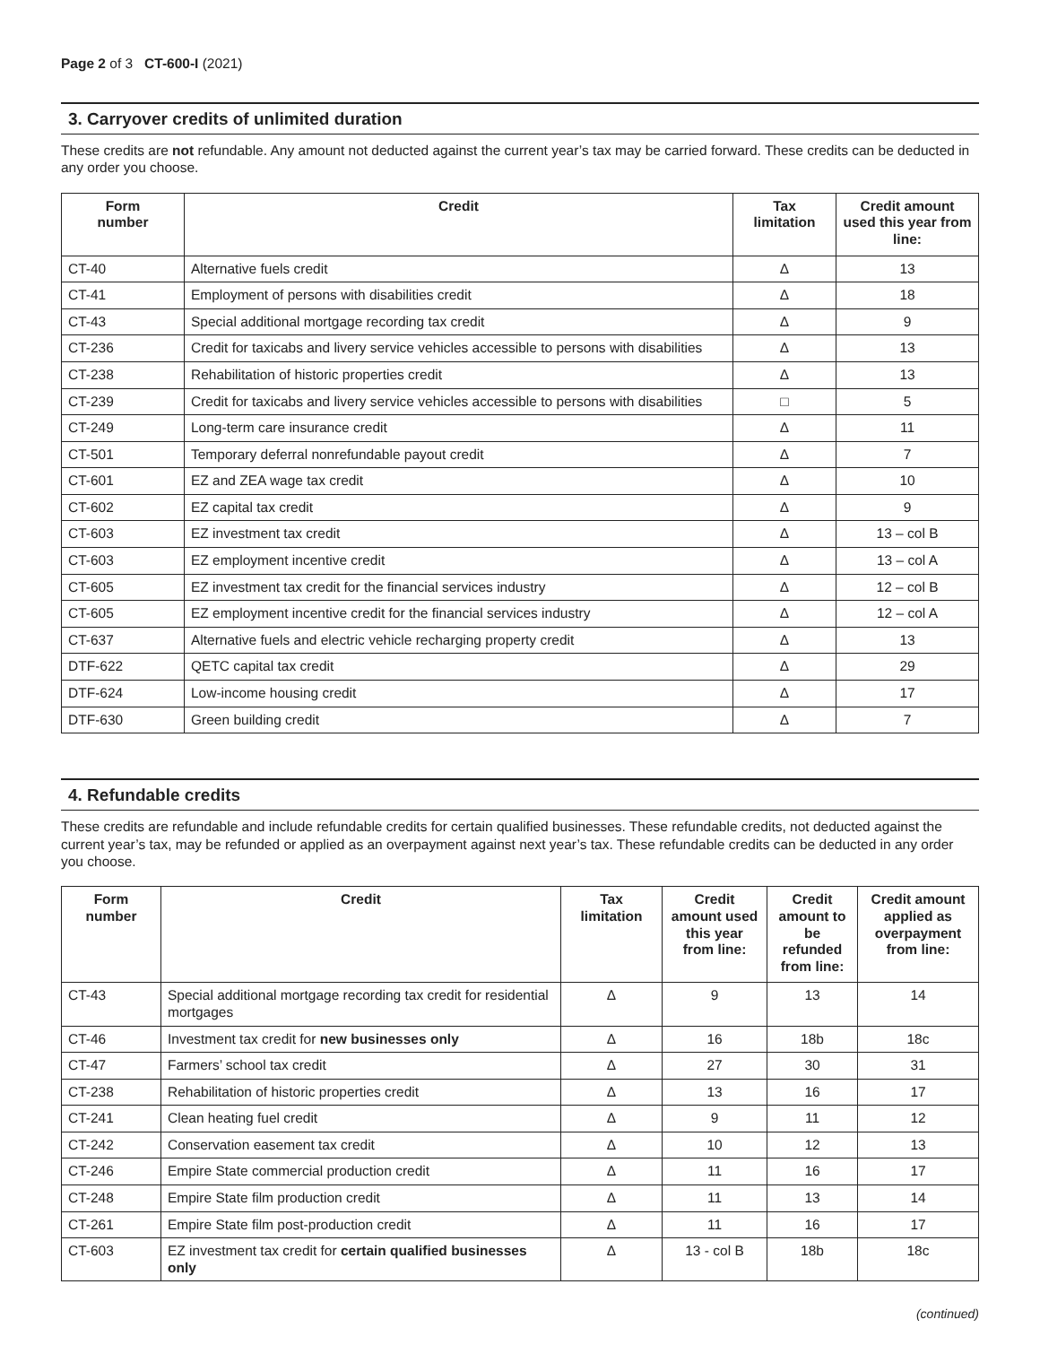Page 2 of 3 CT-600-I (2021)
3. Carryover credits of unlimited duration
These credits are not refundable. Any amount not deducted against the current year’s tax may be carried forward. These credits can be deducted in any order you choose.
| Form number | Credit | Tax limitation | Credit amount used this year from line: |
| --- | --- | --- | --- |
| CT-40 | Alternative fuels credit | Δ | 13 |
| CT-41 | Employment of persons with disabilities credit | Δ | 18 |
| CT-43 | Special additional mortgage recording tax credit | Δ | 9 |
| CT-236 | Credit for taxicabs and livery service vehicles accessible to persons with disabilities | Δ | 13 |
| CT-238 | Rehabilitation of historic properties credit | Δ | 13 |
| CT-239 | Credit for taxicabs and livery service vehicles accessible to persons with disabilities | □ | 5 |
| CT-249 | Long-term care insurance credit | Δ | 11 |
| CT-501 | Temporary deferral nonrefundable payout credit | Δ | 7 |
| CT-601 | EZ and ZEA wage tax credit | Δ | 10 |
| CT-602 | EZ capital tax credit | Δ | 9 |
| CT-603 | EZ investment tax credit | Δ | 13 – col B |
| CT-603 | EZ employment incentive credit | Δ | 13 – col A |
| CT-605 | EZ investment tax credit for the financial services industry | Δ | 12 – col B |
| CT-605 | EZ employment incentive credit for the financial services industry | Δ | 12 – col A |
| CT-637 | Alternative fuels and electric vehicle recharging property credit | Δ | 13 |
| DTF-622 | QETC capital tax credit | Δ | 29 |
| DTF-624 | Low-income housing credit | Δ | 17 |
| DTF-630 | Green building credit | Δ | 7 |
4. Refundable credits
These credits are refundable and include refundable credits for certain qualified businesses. These refundable credits, not deducted against the current year’s tax, may be refunded or applied as an overpayment against next year’s tax. These refundable credits can be deducted in any order you choose.
| Form number | Credit | Tax limitation | Credit amount used this year from line: | Credit amount to be refunded from line: | Credit amount applied as overpayment from line: |
| --- | --- | --- | --- | --- | --- |
| CT-43 | Special additional mortgage recording tax credit for residential mortgages | Δ | 9 | 13 | 14 |
| CT-46 | Investment tax credit for new businesses only | Δ | 16 | 18b | 18c |
| CT-47 | Farmers’ school tax credit | Δ | 27 | 30 | 31 |
| CT-238 | Rehabilitation of historic properties credit | Δ | 13 | 16 | 17 |
| CT-241 | Clean heating fuel credit | Δ | 9 | 11 | 12 |
| CT-242 | Conservation easement tax credit | Δ | 10 | 12 | 13 |
| CT-246 | Empire State commercial production credit | Δ | 11 | 16 | 17 |
| CT-248 | Empire State film production credit | Δ | 11 | 13 | 14 |
| CT-261 | Empire State film post-production credit | Δ | 11 | 16 | 17 |
| CT-603 | EZ investment tax credit for certain qualified businesses only | Δ | 13 - col B | 18b | 18c |
(continued)